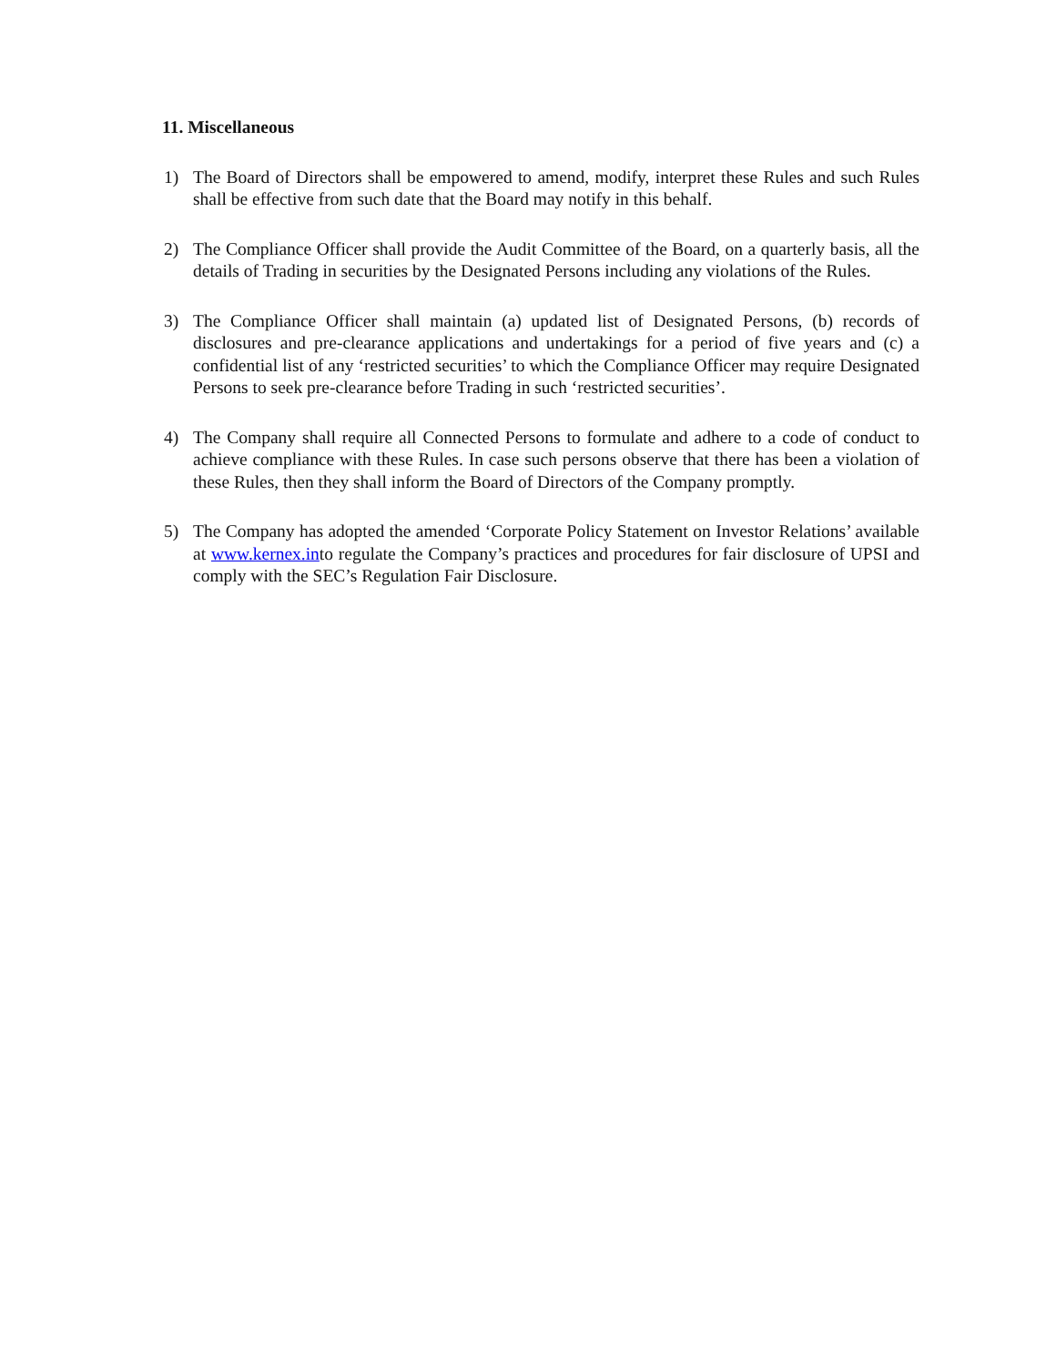11. Miscellaneous
1) The Board of Directors shall be empowered to amend, modify, interpret these Rules and such Rules shall be effective from such date that the Board may notify in this behalf.
2) The Compliance Officer shall provide the Audit Committee of the Board, on a quarterly basis, all the details of Trading in securities by the Designated Persons including any violations of the Rules.
3) The Compliance Officer shall maintain (a) updated list of Designated Persons, (b) records of disclosures and pre-clearance applications and undertakings for a period of five years and (c) a confidential list of any ‘restricted securities’ to which the Compliance Officer may require Designated Persons to seek pre-clearance before Trading in such ‘restricted securities’.
4) The Company shall require all Connected Persons to formulate and adhere to a code of conduct to achieve compliance with these Rules. In case such persons observe that there has been a violation of these Rules, then they shall inform the Board of Directors of the Company promptly.
5) The Company has adopted the amended ‘Corporate Policy Statement on Investor Relations’ available at www.kernex.into regulate the Company’s practices and procedures for fair disclosure of UPSI and comply with the SEC’s Regulation Fair Disclosure.